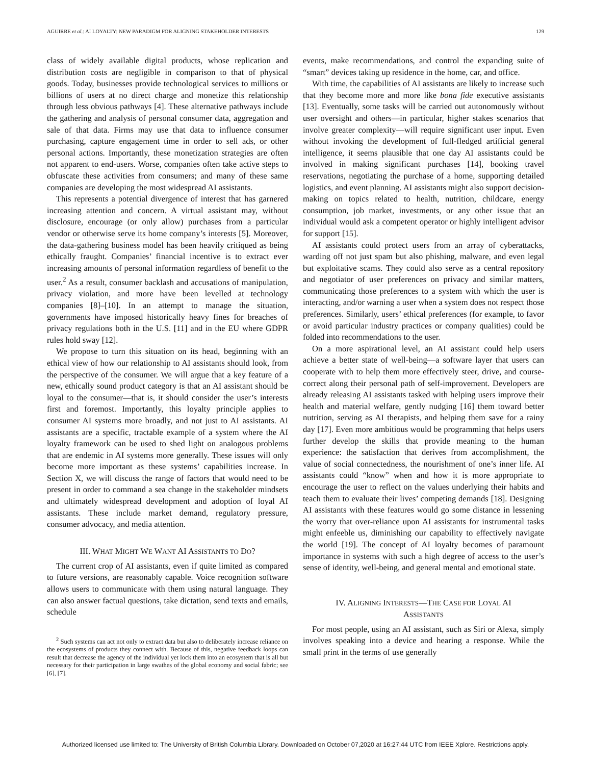AGUIRRE et al.: AI LOYALTY: NEW PARADIGM FOR ALIGNING STAKEHOLDER INTERESTS 129
class of widely available digital products, whose replication and distribution costs are negligible in comparison to that of physical goods. Today, businesses provide technological services to millions or billions of users at no direct charge and monetize this relationship through less obvious pathways [4]. These alternative pathways include the gathering and analysis of personal consumer data, aggregation and sale of that data. Firms may use that data to influence consumer purchasing, capture engagement time in order to sell ads, or other personal actions. Importantly, these monetization strategies are often not apparent to end-users. Worse, companies often take active steps to obfuscate these activities from consumers; and many of these same companies are developing the most widespread AI assistants.
This represents a potential divergence of interest that has garnered increasing attention and concern. A virtual assistant may, without disclosure, encourage (or only allow) purchases from a particular vendor or otherwise serve its home company’s interests [5]. Moreover, the data-gathering business model has been heavily critiqued as being ethically fraught. Companies’ financial incentive is to extract ever increasing amounts of personal information regardless of benefit to the user.<sup>2</sup> As a result, consumer backlash and accusations of manipulation, privacy violation, and more have been levelled at technology companies [8]–[10]. In an attempt to manage the situation, governments have imposed historically heavy fines for breaches of privacy regulations both in the U.S. [11] and in the EU where GDPR rules hold sway [12].
We propose to turn this situation on its head, beginning with an ethical view of how our relationship to AI assistants should look, from the perspective of the consumer. We will argue that a key feature of a new, ethically sound product category is that an AI assistant should be loyal to the consumer—that is, it should consider the user’s interests first and foremost. Importantly, this loyalty principle applies to consumer AI systems more broadly, and not just to AI assistants. AI assistants are a specific, tractable example of a system where the AI loyalty framework can be used to shed light on analogous problems that are endemic in AI systems more generally. These issues will only become more important as these systems’ capabilities increase. In Section X, we will discuss the range of factors that would need to be present in order to command a sea change in the stakeholder mindsets and ultimately widespread development and adoption of loyal AI assistants. These include market demand, regulatory pressure, consumer advocacy, and media attention.
III. WHAT MIGHT WE WANT AI ASSISTANTS TO DO?
The current crop of AI assistants, even if quite limited as compared to future versions, are reasonably capable. Voice recognition software allows users to communicate with them using natural language. They can also answer factual questions, take dictation, send texts and emails, schedule
<sup>2</sup> Such systems can act not only to extract data but also to deliberately increase reliance on the ecosystems of products they connect with. Because of this, negative feedback loops can result that decrease the agency of the individual yet lock them into an ecosystem that is all but necessary for their participation in large swathes of the global economy and social fabric; see [6], [7].
events, make recommendations, and control the expanding suite of “smart” devices taking up residence in the home, car, and office.
With time, the capabilities of AI assistants are likely to increase such that they become more and more like bona fide executive assistants [13]. Eventually, some tasks will be carried out autonomously without user oversight and others—in particular, higher stakes scenarios that involve greater complexity—will require significant user input. Even without invoking the development of full-fledged artificial general intelligence, it seems plausible that one day AI assistants could be involved in making significant purchases [14], booking travel reservations, negotiating the purchase of a home, supporting detailed logistics, and event planning. AI assistants might also support decision-making on topics related to health, nutrition, childcare, energy consumption, job market, investments, or any other issue that an individual would ask a competent operator or highly intelligent advisor for support [15].
AI assistants could protect users from an array of cyberattacks, warding off not just spam but also phishing, malware, and even legal but exploitative scams. They could also serve as a central repository and negotiator of user preferences on privacy and similar matters, communicating those preferences to a system with which the user is interacting, and/or warning a user when a system does not respect those preferences. Similarly, users’ ethical preferences (for example, to favor or avoid particular industry practices or company qualities) could be folded into recommendations to the user.
On a more aspirational level, an AI assistant could help users achieve a better state of well-being—a software layer that users can cooperate with to help them more effectively steer, drive, and course-correct along their personal path of self-improvement. Developers are already releasing AI assistants tasked with helping users improve their health and material welfare, gently nudging [16] them toward better nutrition, serving as AI therapists, and helping them save for a rainy day [17]. Even more ambitious would be programming that helps users further develop the skills that provide meaning to the human experience: the satisfaction that derives from accomplishment, the value of social connectedness, the nourishment of one’s inner life. AI assistants could “know” when and how it is more appropriate to encourage the user to reflect on the values underlying their habits and teach them to evaluate their lives’ competing demands [18]. Designing AI assistants with these features would go some distance in lessening the worry that over-reliance upon AI assistants for instrumental tasks might enfeeble us, diminishing our capability to effectively navigate the world [19]. The concept of AI loyalty becomes of paramount importance in systems with such a high degree of access to the user’s sense of identity, well-being, and general mental and emotional state.
IV. ALIGNING INTERESTS—THE CASE FOR LOYAL AI
ASSISTANTS
For most people, using an AI assistant, such as Siri or Alexa, simply involves speaking into a device and hearing a response. While the small print in the terms of use generally
Authorized licensed use limited to: The University of British Columbia Library. Downloaded on October 07,2020 at 16:27:44 UTC from IEEE Xplore. Restrictions apply.